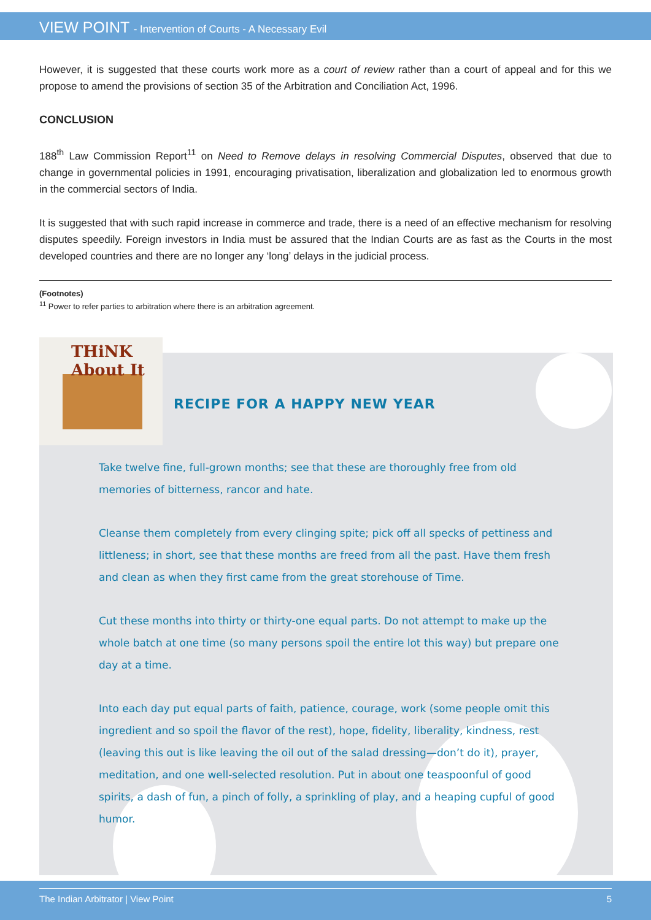VIEW POINT - Intervention of Courts - A Necessary Evil
However, it is suggested that these courts work more as a court of review rather than a court of appeal and for this we propose to amend the provisions of section 35 of the Arbitration and Conciliation Act, 1996.
CONCLUSION
188<sup>th</sup> Law Commission Report<sup>11</sup> on Need to Remove delays in resolving Commercial Disputes, observed that due to change in governmental policies in 1991, encouraging privatisation, liberalization and globalization led to enormous growth in the commercial sectors of India.
It is suggested that with such rapid increase in commerce and trade, there is a need of an effective mechanism for resolving disputes speedily. Foreign investors in India must be assured that the Indian Courts are as fast as the Courts in the most developed countries and there are no longer any ‘long’ delays in the judicial process.
(Footnotes)
<sup>11</sup> Power to refer parties to arbitration where there is an arbitration agreement.
THiNK
About It
RECIPE FOR A HAPPY NEW YEAR
Take twelve fine, full-grown months; see that these are thoroughly free from old memories of bitterness, rancor and hate.
Cleanse them completely from every clinging spite; pick off all specks of pettiness and littleness; in short, see that these months are freed from all the past. Have them fresh and clean as when they first came from the great storehouse of Time.
Cut these months into thirty or thirty-one equal parts. Do not attempt to make up the whole batch at one time (so many persons spoil the entire lot this way) but prepare one day at a time.
Into each day put equal parts of faith, patience, courage, work (some people omit this ingredient and so spoil the flavor of the rest), hope, fidelity, liberality, kindness, rest (leaving this out is like leaving the oil out of the salad dressing—don’t do it), prayer, meditation, and one well-selected resolution. Put in about one teaspoonful of good spirits, a dash of fun, a pinch of folly, a sprinkling of play, and a heaping cupful of good humor.
The Indian Arbitrator | View Point 5